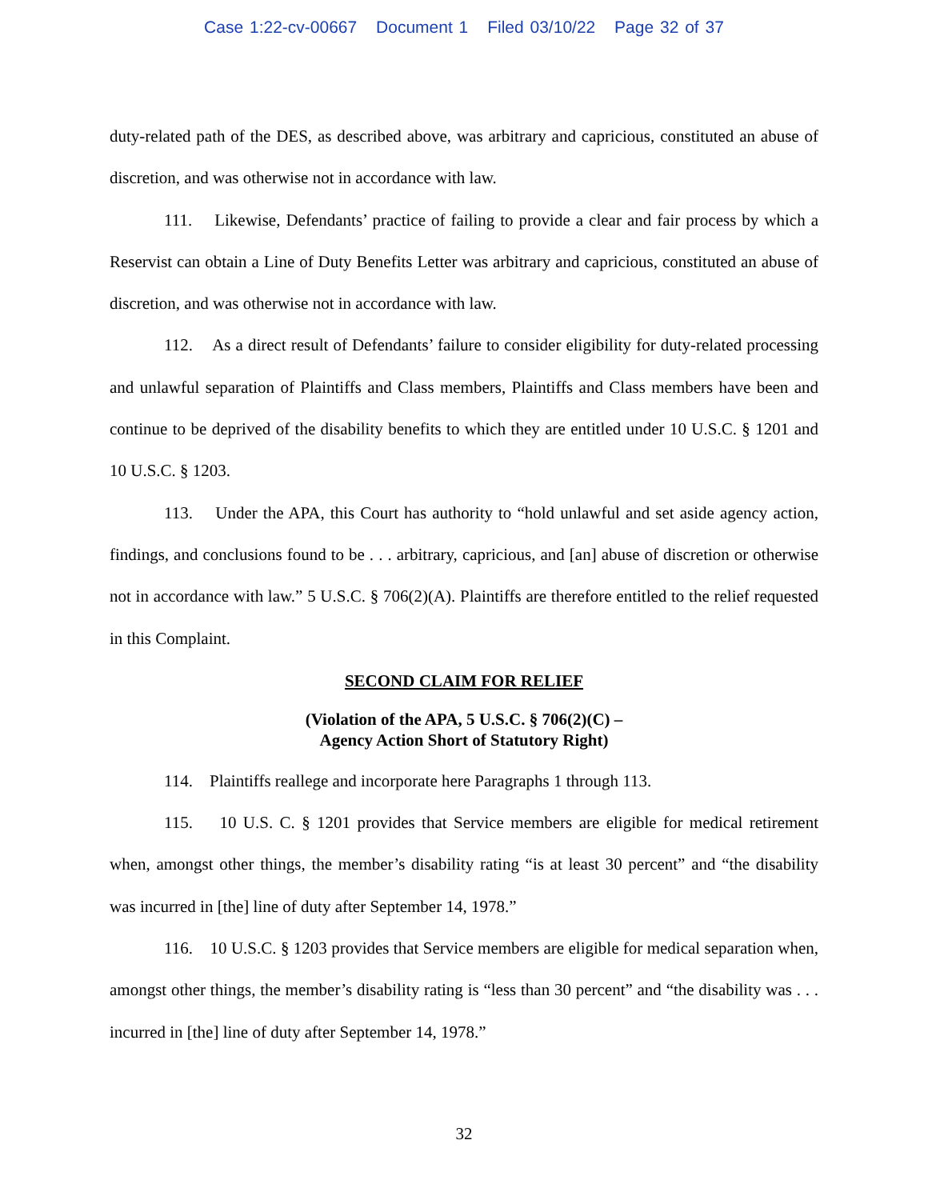Case 1:22-cv-00667 Document 1 Filed 03/10/22 Page 32 of 37
duty-related path of the DES, as described above, was arbitrary and capricious, constituted an abuse of discretion, and was otherwise not in accordance with law.
111. Likewise, Defendants’ practice of failing to provide a clear and fair process by which a Reservist can obtain a Line of Duty Benefits Letter was arbitrary and capricious, constituted an abuse of discretion, and was otherwise not in accordance with law.
112. As a direct result of Defendants’ failure to consider eligibility for duty-related processing and unlawful separation of Plaintiffs and Class members, Plaintiffs and Class members have been and continue to be deprived of the disability benefits to which they are entitled under 10 U.S.C. § 1201 and 10 U.S.C. § 1203.
113. Under the APA, this Court has authority to “hold unlawful and set aside agency action, findings, and conclusions found to be . . . arbitrary, capricious, and [an] abuse of discretion or otherwise not in accordance with law.” 5 U.S.C. § 706(2)(A). Plaintiffs are therefore entitled to the relief requested in this Complaint.
SECOND CLAIM FOR RELIEF
(Violation of the APA, 5 U.S.C. § 706(2)(C) –
Agency Action Short of Statutory Right)
114. Plaintiffs reallege and incorporate here Paragraphs 1 through 113.
115. 10 U.S. C. § 1201 provides that Service members are eligible for medical retirement when, amongst other things, the member’s disability rating “is at least 30 percent” and “the disability was incurred in [the] line of duty after September 14, 1978.”
116. 10 U.S.C. § 1203 provides that Service members are eligible for medical separation when, amongst other things, the member’s disability rating is “less than 30 percent” and “the disability was . . . incurred in [the] line of duty after September 14, 1978.”
32